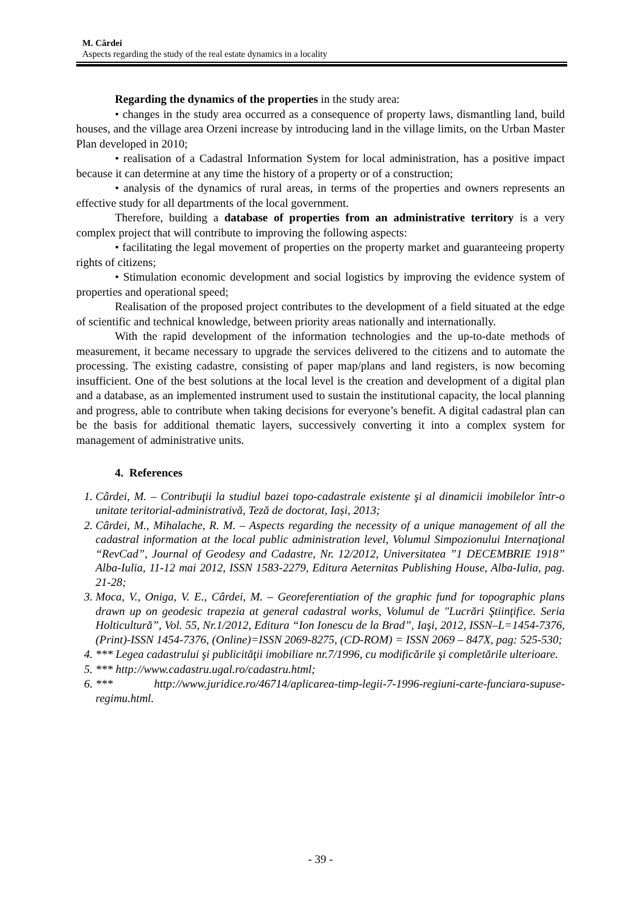M. Cârdei
Aspects regarding the study of the real estate dynamics in a locality
Regarding the dynamics of the properties in the study area:
• changes in the study area occurred as a consequence of property laws, dismantling land, build houses, and the village area Orzeni increase by introducing land in the village limits, on the Urban Master Plan developed in 2010;
• realisation of a Cadastral Information System for local administration, has a positive impact because it can determine at any time the history of a property or of a construction;
• analysis of the dynamics of rural areas, in terms of the properties and owners represents an effective study for all departments of the local government.
Therefore, building a database of properties from an administrative territory is a very complex project that will contribute to improving the following aspects:
• facilitating the legal movement of properties on the property market and guaranteeing property rights of citizens;
• Stimulation economic development and social logistics by improving the evidence system of properties and operational speed;
Realisation of the proposed project contributes to the development of a field situated at the edge of scientific and technical knowledge, between priority areas nationally and internationally.
With the rapid development of the information technologies and the up-to-date methods of measurement, it became necessary to upgrade the services delivered to the citizens and to automate the processing. The existing cadastre, consisting of paper map/plans and land registers, is now becoming insufficient. One of the best solutions at the local level is the creation and development of a digital plan and a database, as an implemented instrument used to sustain the institutional capacity, the local planning and progress, able to contribute when taking decisions for everyone’s benefit. A digital cadastral plan can be the basis for additional thematic layers, successively converting it into a complex system for management of administrative units.
4. References
1. Cârdei, M. – Contribuţii la studiul bazei topo-cadastrale existente şi al dinamicii imobilelor într-o unitate teritorial-administrativă, Teză de doctorat, Iași, 2013;
2. Cârdei, M., Mihalache, R. M. – Aspects regarding the necessity of a unique management of all the cadastral information at the local public administration level, Volumul Simpozionului Internaţional “RevCad”, Journal of Geodesy and Cadastre, Nr. 12/2012, Universitatea ”1 DECEMBRIE 1918” Alba-Iulia, 11-12 mai 2012, ISSN 1583-2279, Editura Aeternitas Publishing House, Alba-Iulia, pag. 21-28;
3. Moca, V., Oniga, V. E., Cârdei, M. – Georeferentiation of the graphic fund for topographic plans drawn up on geodesic trapezia at general cadastral works, Volumul de "Lucrări Ştiinţifice. Seria Holticultură”, Vol. 55, Nr.1/2012, Editura “Ion Ionescu de la Brad”, Iaşi, 2012, ISSN–L=1454-7376, (Print)-ISSN 1454-7376, (Online)=ISSN 2069-8275, (CD-ROM) = ISSN 2069 – 847X, pag: 525-530;
4. *** Legea cadastrului şi publicităţii imobiliare nr.7/1996, cu modificările şi completările ulterioare.
5. *** http://www.cadastru.ugal.ro/cadastru.html;
6. *** http://www.juridice.ro/46714/aplicarea-timp-legii-7-1996-regiuni-carte-funciara-supuse-regimu.html.
- 39 -